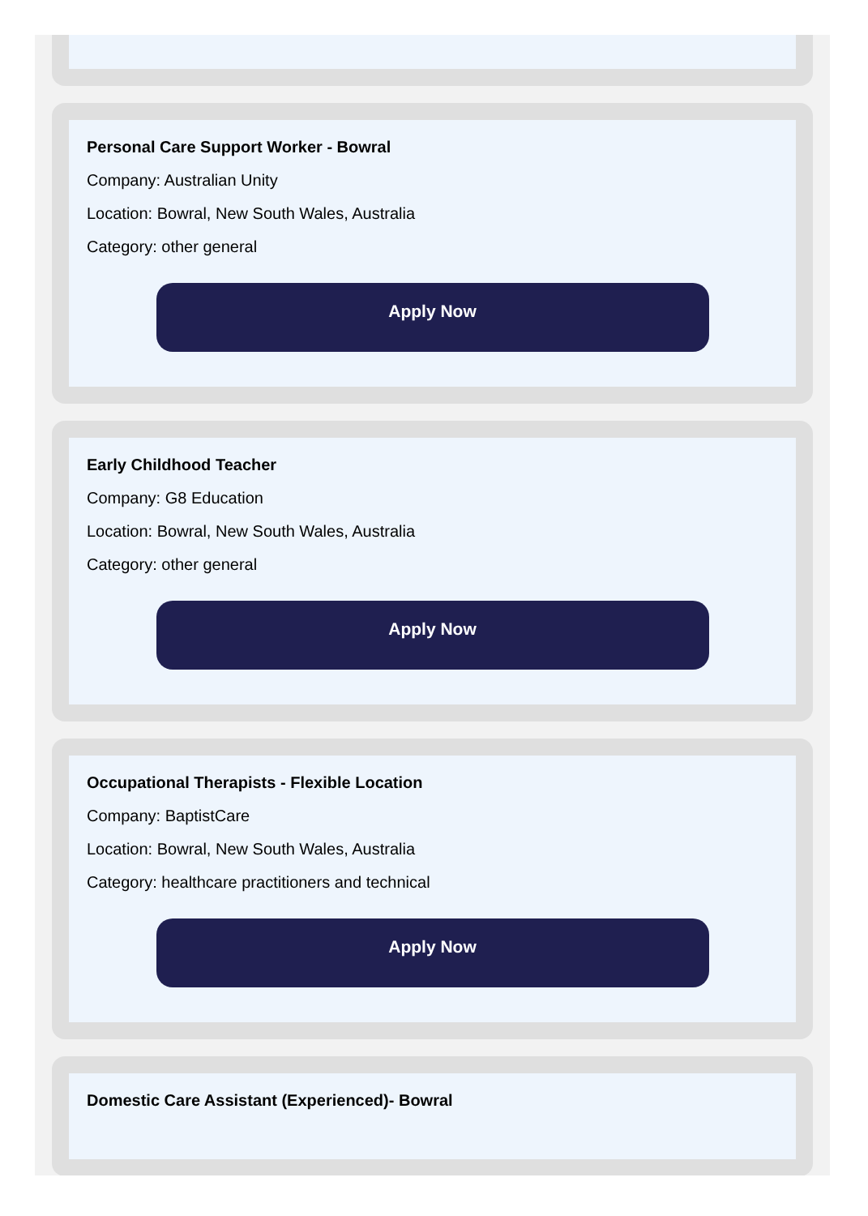Personal Care Support Worker - Bowral
Company: Australian Unity
Location: Bowral, New South Wales, Australia
Category: other general
Apply Now
Early Childhood Teacher
Company: G8 Education
Location: Bowral, New South Wales, Australia
Category: other general
Apply Now
Occupational Therapists - Flexible Location
Company: BaptistCare
Location: Bowral, New South Wales, Australia
Category: healthcare practitioners and technical
Apply Now
Domestic Care Assistant (Experienced)- Bowral